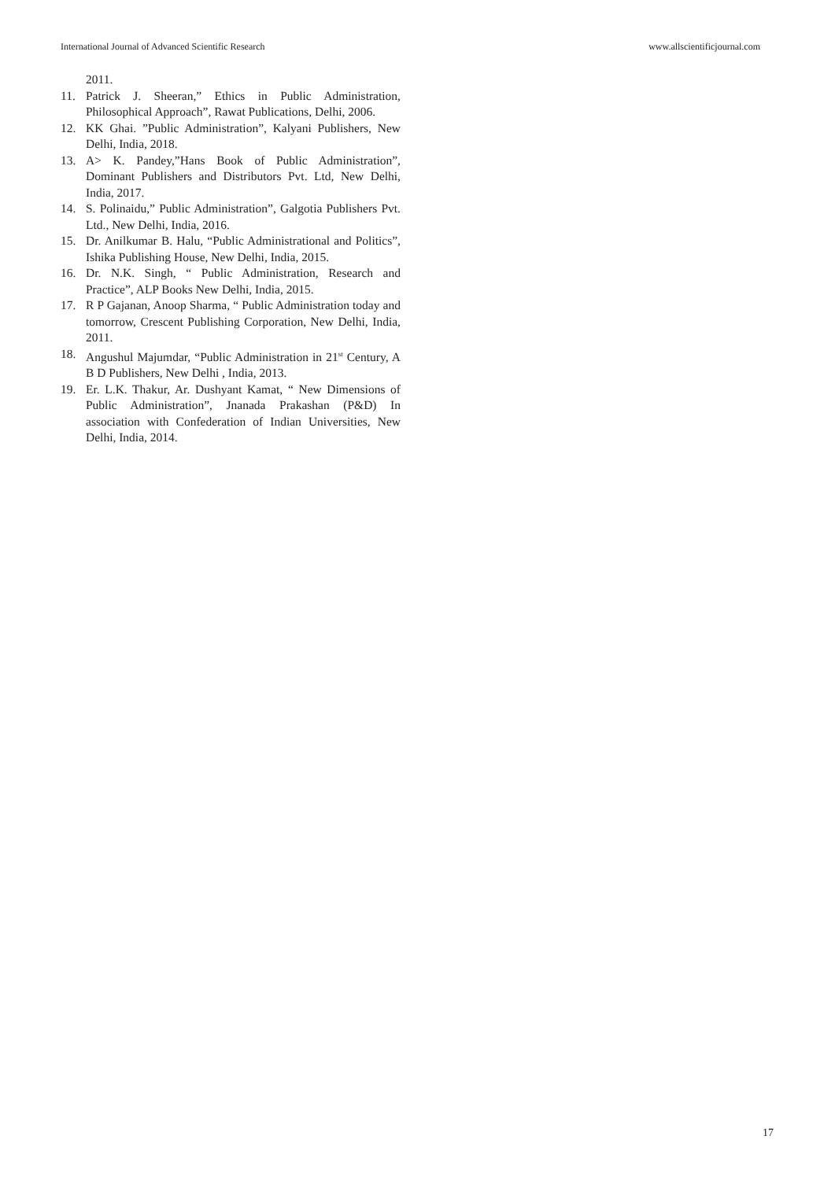International Journal of Advanced Scientific Research www.allscientificjournal.com
2011.
11. Patrick J. Sheeran,” Ethics in Public Administration, Philosophical Approach”, Rawat Publications, Delhi, 2006.
12. KK Ghai. ”Public Administration”, Kalyani Publishers, New Delhi, India, 2018.
13. A> K. Pandey,”Hans Book of Public Administration”, Dominant Publishers and Distributors Pvt. Ltd, New Delhi, India, 2017.
14. S. Polinaidu,” Public Administration”, Galgotia Publishers Pvt. Ltd., New Delhi, India, 2016.
15. Dr. Anilkumar B. Halu, “Public Administrational and Politics”, Ishika Publishing House, New Delhi, India, 2015.
16. Dr. N.K. Singh, “ Public Administration, Research and Practice”, ALP Books New Delhi, India, 2015.
17. R P Gajanan, Anoop Sharma, “ Public Administration today and tomorrow, Crescent Publishing Corporation, New Delhi, India, 2011.
18. Angushul Majumdar, “Public Administration in 21<sup>st</sup> Century, A B D Publishers, New Delhi , India, 2013.
19. Er. L.K. Thakur, Ar. Dushyant Kamat, “ New Dimensions of Public Administration”, Jnanada Prakashan (P&D) In association with Confederation of Indian Universities, New Delhi, India, 2014.
17